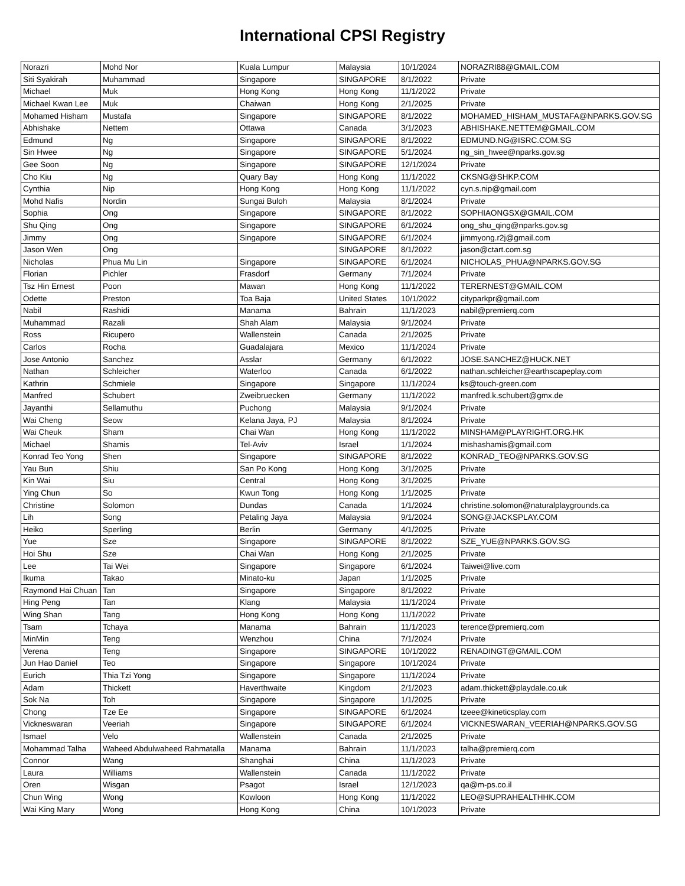International CPSI Registry
| Norazri | Mohd Nor | Kuala Lumpur | Malaysia | 10/1/2024 | NORAZRI88@GMAIL.COM |
| Siti Syakirah | Muhammad | Singapore | SINGAPORE | 8/1/2022 | Private |
| Michael | Muk | Hong Kong | Hong Kong | 11/1/2022 | Private |
| Michael Kwan Lee | Muk | Chaiwan | Hong Kong | 2/1/2025 | Private |
| Mohamed Hisham | Mustafa | Singapore | SINGAPORE | 8/1/2022 | MOHAMED_HISHAM_MUSTAFA@NPARKS.GOV.SG |
| Abhishake | Nettem | Ottawa | Canada | 3/1/2023 | ABHISHAKE.NETTEM@GMAIL.COM |
| Edmund | Ng | Singapore | SINGAPORE | 8/1/2022 | EDMUND.NG@ISRC.COM.SG |
| Sin Hwee | Ng | Singapore | SINGAPORE | 5/1/2024 | ng_sin_hwee@nparks.gov.sg |
| Gee Soon | Ng | Singapore | SINGAPORE | 12/1/2024 | Private |
| Cho Kiu | Ng | Quary Bay | Hong Kong | 11/1/2022 | CKSNG@SHKP.COM |
| Cynthia | Nip | Hong Kong | Hong Kong | 11/1/2022 | cyn.s.nip@gmail.com |
| Mohd Nafis | Nordin | Sungai Buloh | Malaysia | 8/1/2024 | Private |
| Sophia | Ong | Singapore | SINGAPORE | 8/1/2022 | SOPHIAONGSX@GMAIL.COM |
| Shu Qing | Ong | Singapore | SINGAPORE | 6/1/2024 | ong_shu_qing@nparks.gov.sg |
| Jimmy | Ong | Singapore | SINGAPORE | 6/1/2024 | jimmyong.r2j@gmail.com |
| Jason Wen | Ong | | SINGAPORE | 8/1/2022 | jason@ctart.com.sg |
| Nicholas | Phua Mu Lin | Singapore | SINGAPORE | 6/1/2024 | NICHOLAS_PHUA@NPARKS.GOV.SG |
| Florian | Pichler | Frasdorf | Germany | 7/1/2024 | Private |
| Tsz Hin Ernest | Poon | Mawan | Hong Kong | 11/1/2022 | TERERNEST@GMAIL.COM |
| Odette | Preston | Toa Baja | United States | 10/1/2022 | cityparkpr@gmail.com |
| Nabil | Rashidi | Manama | Bahrain | 11/1/2023 | nabil@premierq.com |
| Muhammad | Razali | Shah Alam | Malaysia | 9/1/2024 | Private |
| Ross | Ricupero | Wallenstein | Canada | 2/1/2025 | Private |
| Carlos | Rocha | Guadalajara | Mexico | 11/1/2024 | Private |
| Jose Antonio | Sanchez | Asslar | Germany | 6/1/2022 | JOSE.SANCHEZ@HUCK.NET |
| Nathan | Schleicher | Waterloo | Canada | 6/1/2022 | nathan.schleicher@earthscapeplay.com |
| Kathrin | Schmiele | Singapore | Singapore | 11/1/2024 | ks@touch-green.com |
| Manfred | Schubert | Zweibruecken | Germany | 11/1/2022 | manfred.k.schubert@gmx.de |
| Jayanthi | Sellamuthu | Puchong | Malaysia | 9/1/2024 | Private |
| Wai Cheng | Seow | Kelana Jaya, PJ | Malaysia | 8/1/2024 | Private |
| Wai Cheuk | Sham | Chai Wan | Hong Kong | 11/1/2022 | MINSHAM@PLAYRIGHT.ORG.HK |
| Michael | Shamis | Tel-Aviv | Israel | 1/1/2024 | mishashamis@gmail.com |
| Konrad Teo Yong | Shen | Singapore | SINGAPORE | 8/1/2022 | KONRAD_TEO@NPARKS.GOV.SG |
| Yau Bun | Shiu | San Po Kong | Hong Kong | 3/1/2025 | Private |
| Kin Wai | Siu | Central | Hong Kong | 3/1/2025 | Private |
| Ying Chun | So | Kwun Tong | Hong Kong | 1/1/2025 | Private |
| Christine | Solomon | Dundas | Canada | 1/1/2024 | christine.solomon@naturalplaygrounds.ca |
| Lih | Song | Petaling Jaya | Malaysia | 9/1/2024 | SONG@JACKSPLAY.COM |
| Heiko | Sperling | Berlin | Germany | 4/1/2025 | Private |
| Yue | Sze | Singapore | SINGAPORE | 8/1/2022 | SZE_YUE@NPARKS.GOV.SG |
| Hoi Shu | Sze | Chai Wan | Hong Kong | 2/1/2025 | Private |
| Lee | Tai Wei | Singapore | Singapore | 6/1/2024 | Taiwei@live.com |
| Ikuma | Takao | Minato-ku | Japan | 1/1/2025 | Private |
| Raymond Hai Chuan | Tan | Singapore | Singapore | 8/1/2022 | Private |
| Hing Peng | Tan | Klang | Malaysia | 11/1/2024 | Private |
| Wing Shan | Tang | Hong Kong | Hong Kong | 11/1/2022 | Private |
| Tsam | Tchaya | Manama | Bahrain | 11/1/2023 | terence@premierq.com |
| MinMin | Teng | Wenzhou | China | 7/1/2024 | Private |
| Verena | Teng | Singapore | SINGAPORE | 10/1/2022 | RENADINGT@GMAIL.COM |
| Jun Hao Daniel | Teo | Singapore | Singapore | 10/1/2024 | Private |
| Eurich | Thia Tzi Yong | Singapore | Singapore | 11/1/2024 | Private |
| Adam | Thickett | Haverthwaite | Kingdom | 2/1/2023 | adam.thickett@playdale.co.uk |
| Sok Na | Toh | Singapore | Singapore | 1/1/2025 | Private |
| Chong | Tze Ee | Singapore | SINGAPORE | 6/1/2024 | tzeee@kineticsplay.com |
| Vickneswaran | Veeriah | Singapore | SINGAPORE | 6/1/2024 | VICKNESWARAN_VEERIAH@NPARKS.GOV.SG |
| Ismael | Velo | Wallenstein | Canada | 2/1/2025 | Private |
| Mohammad Talha | Waheed Abdulwaheed Rahmatalla | Manama | Bahrain | 11/1/2023 | talha@premierq.com |
| Connor | Wang | Shanghai | China | 11/1/2023 | Private |
| Laura | Williams | Wallenstein | Canada | 11/1/2022 | Private |
| Oren | Wisgan | Psagot | Israel | 12/1/2023 | qa@m-ps.co.il |
| Chun Wing | Wong | Kowloon | Hong Kong | 11/1/2022 | LEO@SUPRAHEALTHHK.COM |
| Wai King Mary | Wong | Hong Kong | China | 10/1/2023 | Private |